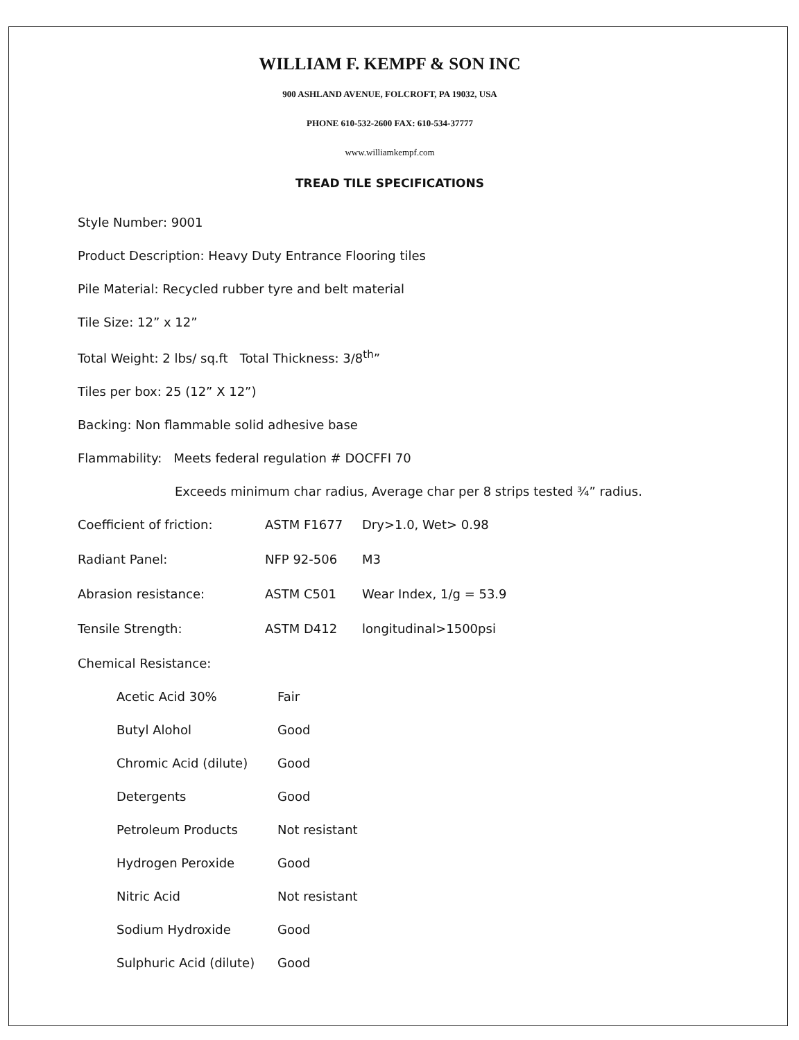WILLIAM F. KEMPF & SON INC
900 ASHLAND AVENUE, FOLCROFT, PA 19032, USA
PHONE 610-532-2600 FAX: 610-534-37777
www.williamkempf.com
TREAD TILE SPECIFICATIONS
Style Number: 9001
Product Description: Heavy Duty Entrance Flooring tiles
Pile Material: Recycled rubber tyre and belt material
Tile Size: 12” x 12”
Total Weight: 2 lbs/ sq.ft Total Thickness: 3/8<sup>th</sup>”
Tiles per box: 25 (12” X 12”)
Backing: Non flammable solid adhesive base
Flammability: Meets federal regulation # DOCFFI 70
Exceeds minimum char radius, Average char per 8 strips tested ¾” radius.
| Coefficient of friction: | ASTM F1677 | Dry>1.0, Wet> 0.98 |
| Radiant Panel: | NFP 92-506 | M3 |
| Abrasion resistance: | ASTM C501 | Wear Index, 1/g = 53.9 |
| Tensile Strength: | ASTM D412 | longitudinal>1500psi |
Chemical Resistance:
| Acetic Acid 30% | Fair |
| Butyl Alohol | Good |
| Chromic Acid (dilute) | Good |
| Detergents | Good |
| Petroleum Products | Not resistant |
| Hydrogen Peroxide | Good |
| Nitric Acid | Not resistant |
| Sodium Hydroxide | Good |
| Sulphuric Acid (dilute) | Good |